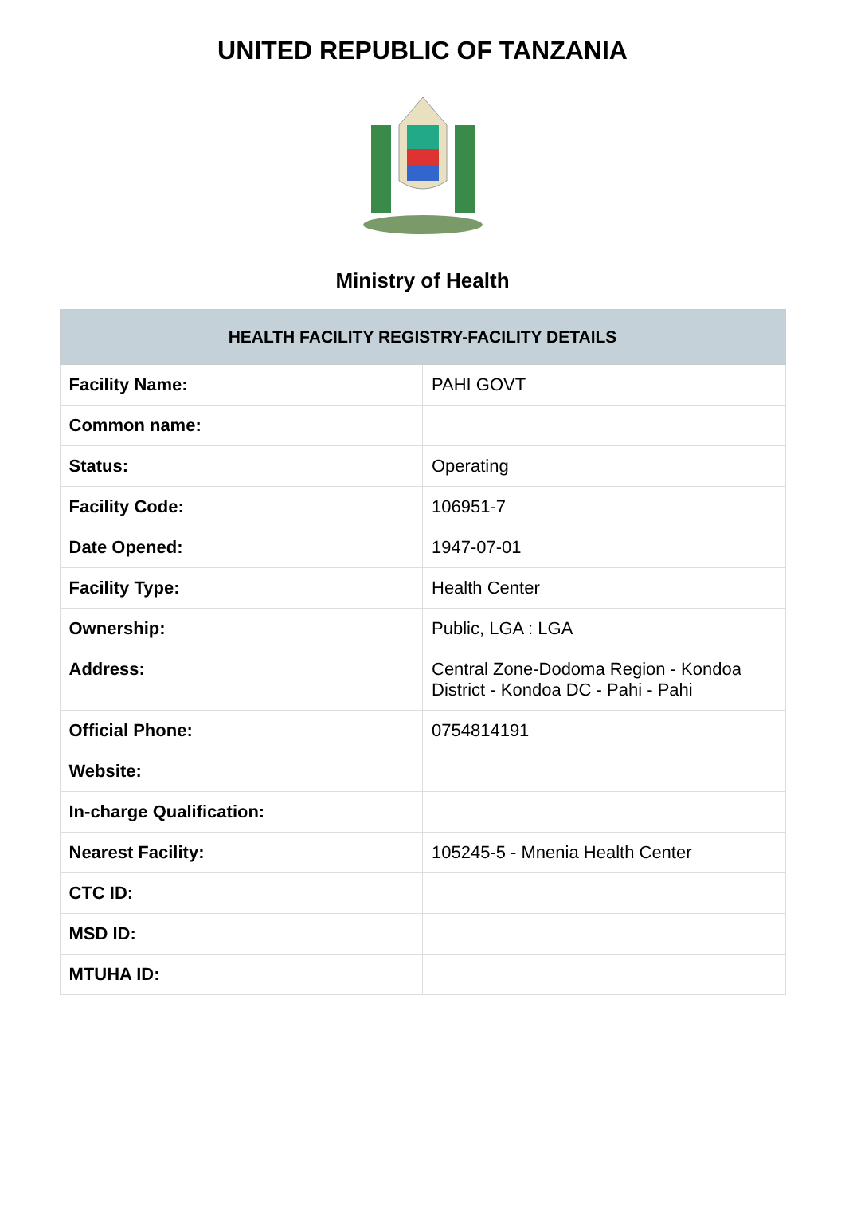UNITED REPUBLIC OF TANZANIA
Ministry of Health
| HEALTH FACILITY REGISTRY-FACILITY DETAILS | |
| --- | --- |
| Facility Name: | PAHI GOVT |
| Common name: | |
| Status: | Operating |
| Facility Code: | 106951-7 |
| Date Opened: | 1947-07-01 |
| Facility Type: | Health Center |
| Ownership: | Public, LGA : LGA |
| Address: | Central Zone-Dodoma Region - Kondoa District - Kondoa DC - Pahi - Pahi |
| Official Phone: | 0754814191 |
| Website: | |
| In-charge Qualification: | |
| Nearest Facility: | 105245-5 - Mnenia Health Center |
| CTC ID: | |
| MSD ID: | |
| MTUHA ID: | |